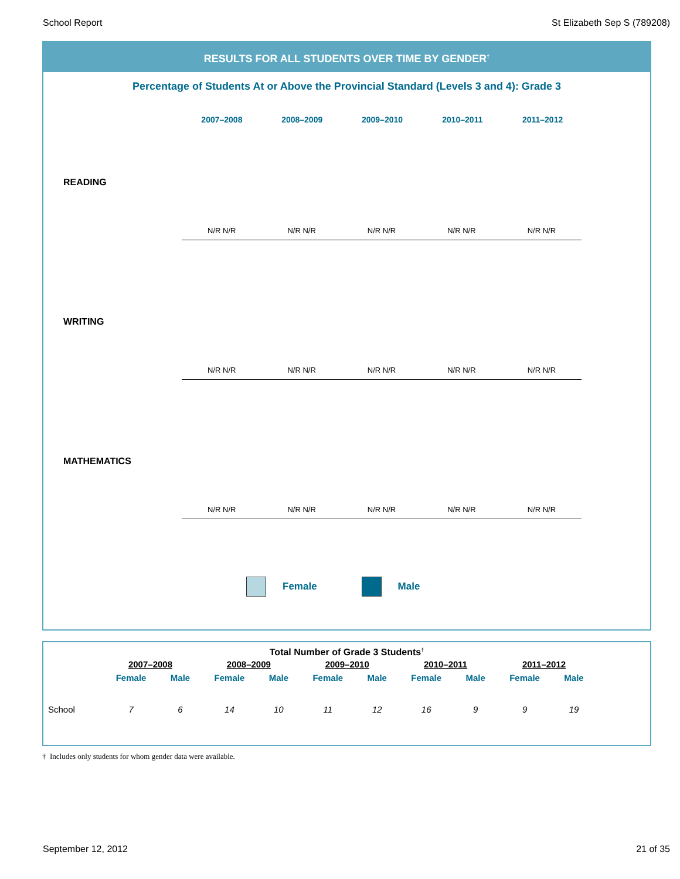School Report St Elizabeth Sep S (789208)
RESULTS FOR ALL STUDENTS OVER TIME BY GENDER<sup>†</sup>
Percentage of Students At or Above the Provincial Standard (Levels 3 and 4): Grade 3
2007–2008 2008–2009 2009–2010 2010–2011 2011–2012
READING
N/R N/R N/R N/R N/R N/R N/R N/R N/R N/R
WRITING
N/R N/R N/R N/R N/R N/R N/R N/R N/R N/R
MATHEMATICS
N/R N/R N/R N/R N/R N/R N/R N/R N/R N/R
Female Male
Total Number of Grade 3 Students<sup>†</sup>
| | 2007–2008 | | 2008–2009 | | 2009–2010 | | 2010–2011 | | 2011–2012 | |
| --- | --- | --- | --- | --- | --- | --- | --- | --- | --- | --- |
| | Female | Male | Female | Male | Female | Male | Female | Male | Female | Male |
| School | 7 | 6 | 14 | 10 | 11 | 12 | 16 | 9 | 9 | 19 |
† Includes only students for whom gender data were available.
September 12, 2012 21 of 35